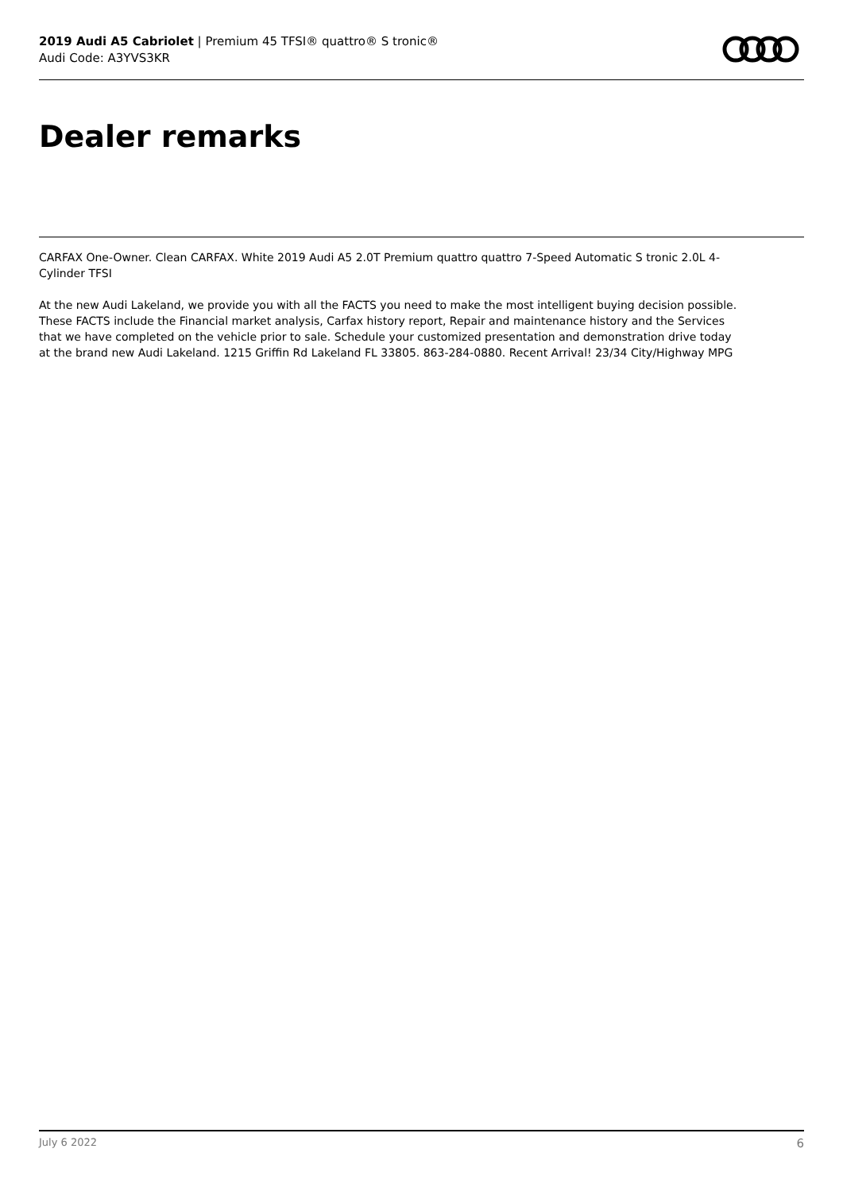2019 Audi A5 Cabriolet | Premium 45 TFSI® quattro® S tronic®
Audi Code: A3YVS3KR
Dealer remarks
CARFAX One-Owner. Clean CARFAX. White 2019 Audi A5 2.0T Premium quattro quattro 7-Speed Automatic S tronic 2.0L 4-Cylinder TFSI
At the new Audi Lakeland, we provide you with all the FACTS you need to make the most intelligent buying decision possible. These FACTS include the Financial market analysis, Carfax history report, Repair and maintenance history and the Services that we have completed on the vehicle prior to sale. Schedule your customized presentation and demonstration drive today at the brand new Audi Lakeland. 1215 Griffin Rd Lakeland FL 33805. 863-284-0880. Recent Arrival! 23/34 City/Highway MPG
July 6 2022 6